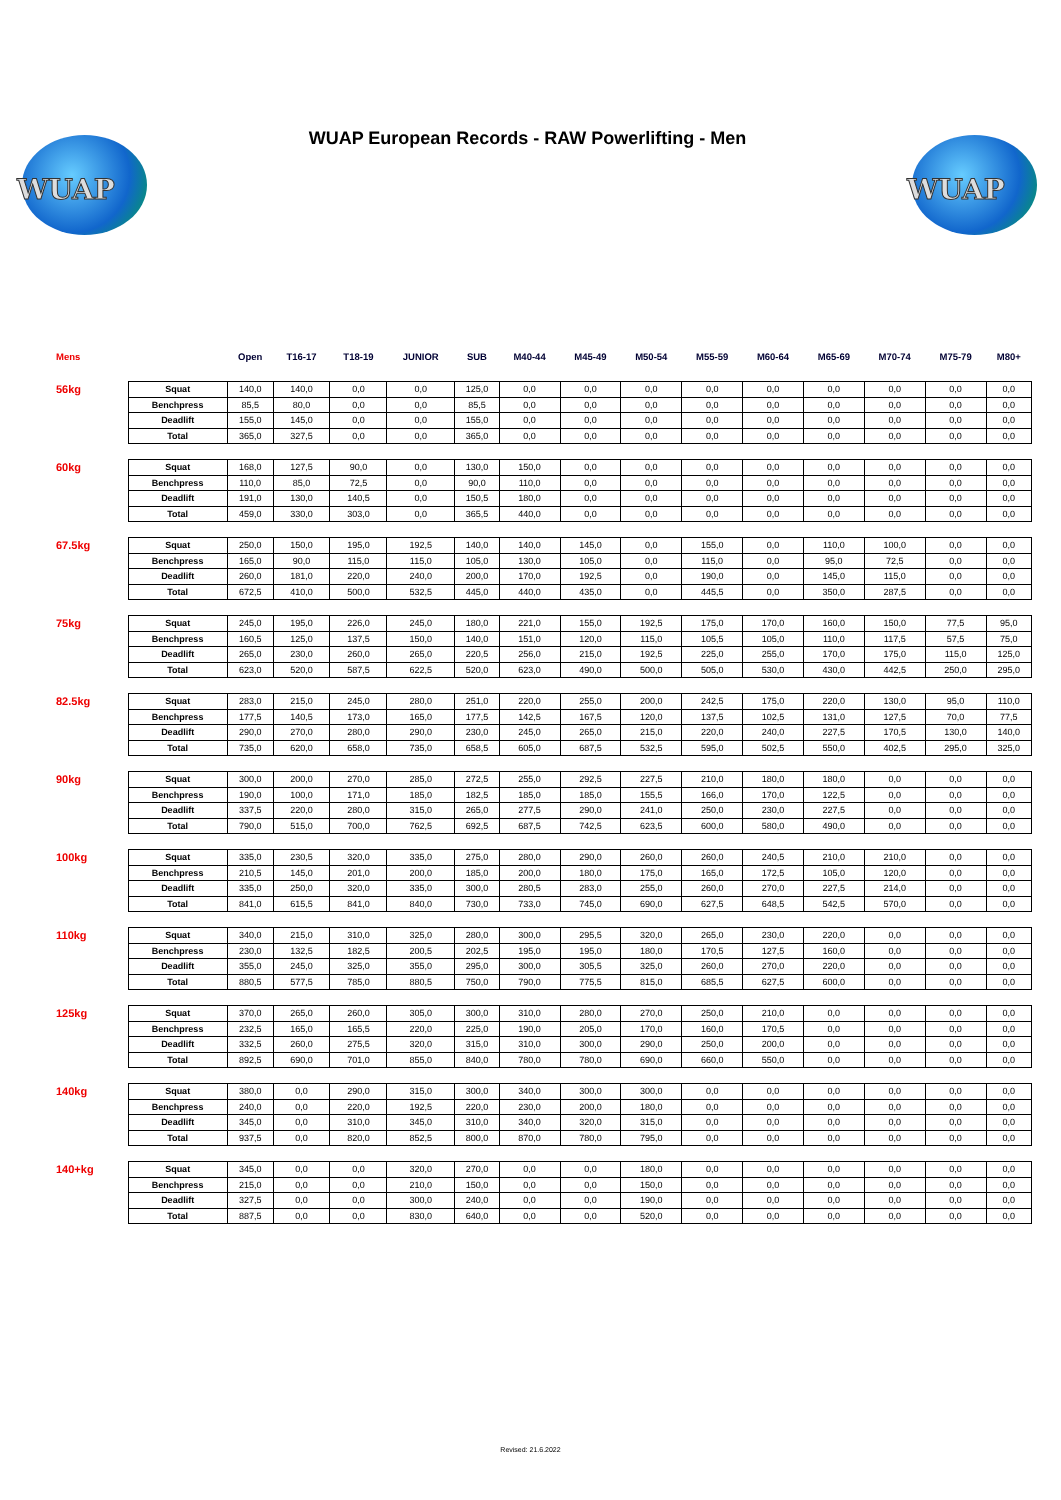WUAP
WUAP European Records - RAW Powerlifting - Men WUAP
| Mens | | Open | T16-17 | T18-19 | JUNIOR | SUB | M40-44 | M45-49 | M50-54 | M55-59 | M60-64 | M65-69 | M70-74 | M75-79 | M80+ |
| --- | --- | --- | --- | --- | --- | --- | --- | --- | --- | --- | --- | --- | --- | --- | --- |
| 56kg | Squat | 140,0 | 140,0 | 0,0 | 0,0 | 125,0 | 0,0 | 0,0 | 0,0 | 0,0 | 0,0 | 0,0 | 0,0 | 0,0 | 0,0 |
| | Benchpress | 85,5 | 80,0 | 0,0 | 0,0 | 85,5 | 0,0 | 0,0 | 0,0 | 0,0 | 0,0 | 0,0 | 0,0 | 0,0 | 0,0 |
| | Deadlift | 155,0 | 145,0 | 0,0 | 0,0 | 155,0 | 0,0 | 0,0 | 0,0 | 0,0 | 0,0 | 0,0 | 0,0 | 0,0 | 0,0 |
| | Total | 365,0 | 327,5 | 0,0 | 0,0 | 365,0 | 0,0 | 0,0 | 0,0 | 0,0 | 0,0 | 0,0 | 0,0 | 0,0 | 0,0 |
| 60kg | Squat | 168,0 | 127,5 | 90,0 | 0,0 | 130,0 | 150,0 | 0,0 | 0,0 | 0,0 | 0,0 | 0,0 | 0,0 | 0,0 | 0,0 |
| | Benchpress | 110,0 | 85,0 | 72,5 | 0,0 | 90,0 | 110,0 | 0,0 | 0,0 | 0,0 | 0,0 | 0,0 | 0,0 | 0,0 | 0,0 |
| | Deadlift | 191,0 | 130,0 | 140,5 | 0,0 | 150,5 | 180,0 | 0,0 | 0,0 | 0,0 | 0,0 | 0,0 | 0,0 | 0,0 | 0,0 |
| | Total | 459,0 | 330,0 | 303,0 | 0,0 | 365,5 | 440,0 | 0,0 | 0,0 | 0,0 | 0,0 | 0,0 | 0,0 | 0,0 | 0,0 |
| 67.5kg | Squat | 250,0 | 150,0 | 195,0 | 192,5 | 140,0 | 140,0 | 145,0 | 0,0 | 155,0 | 0,0 | 110,0 | 100,0 | 0,0 | 0,0 |
| | Benchpress | 165,0 | 90,0 | 115,0 | 115,0 | 105,0 | 130,0 | 105,0 | 0,0 | 115,0 | 0,0 | 95,0 | 72,5 | 0,0 | 0,0 |
| | Deadlift | 260,0 | 181,0 | 220,0 | 240,0 | 200,0 | 170,0 | 192,5 | 0,0 | 190,0 | 0,0 | 145,0 | 115,0 | 0,0 | 0,0 |
| | Total | 672,5 | 410,0 | 500,0 | 532,5 | 445,0 | 440,0 | 435,0 | 0,0 | 445,5 | 0,0 | 350,0 | 287,5 | 0,0 | 0,0 |
| 75kg | Squat | 245,0 | 195,0 | 226,0 | 245,0 | 180,0 | 221,0 | 155,0 | 192,5 | 175,0 | 170,0 | 160,0 | 150,0 | 77,5 | 95,0 |
| | Benchpress | 160,5 | 125,0 | 137,5 | 150,0 | 140,0 | 151,0 | 120,0 | 115,0 | 105,5 | 105,0 | 110,0 | 117,5 | 57,5 | 75,0 |
| | Deadlift | 265,0 | 230,0 | 260,0 | 265,0 | 220,5 | 256,0 | 215,0 | 192,5 | 225,0 | 255,0 | 170,0 | 175,0 | 115,0 | 125,0 |
| | Total | 623,0 | 520,0 | 587,5 | 622,5 | 520,0 | 623,0 | 490,0 | 500,0 | 505,0 | 530,0 | 430,0 | 442,5 | 250,0 | 295,0 |
| 82.5kg | Squat | 283,0 | 215,0 | 245,0 | 280,0 | 251,0 | 220,0 | 255,0 | 200,0 | 242,5 | 175,0 | 220,0 | 130,0 | 95,0 | 110,0 |
| | Benchpress | 177,5 | 140,5 | 173,0 | 165,0 | 177,5 | 142,5 | 167,5 | 120,0 | 137,5 | 102,5 | 131,0 | 127,5 | 70,0 | 77,5 |
| | Deadlift | 290,0 | 270,0 | 280,0 | 290,0 | 230,0 | 245,0 | 265,0 | 215,0 | 220,0 | 240,0 | 227,5 | 170,5 | 130,0 | 140,0 |
| | Total | 735,0 | 620,0 | 658,0 | 735,0 | 658,5 | 605,0 | 687,5 | 532,5 | 595,0 | 502,5 | 550,0 | 402,5 | 295,0 | 325,0 |
| 90kg | Squat | 300,0 | 200,0 | 270,0 | 285,0 | 272,5 | 255,0 | 292,5 | 227,5 | 210,0 | 180,0 | 180,0 | 0,0 | 0,0 | 0,0 |
| | Benchpress | 190,0 | 100,0 | 171,0 | 185,0 | 182,5 | 185,0 | 185,0 | 155,5 | 166,0 | 170,0 | 122,5 | 0,0 | 0,0 | 0,0 |
| | Deadlift | 337,5 | 220,0 | 280,0 | 315,0 | 265,0 | 277,5 | 290,0 | 241,0 | 250,0 | 230,0 | 227,5 | 0,0 | 0,0 | 0,0 |
| | Total | 790,0 | 515,0 | 700,0 | 762,5 | 692,5 | 687,5 | 742,5 | 623,5 | 600,0 | 580,0 | 490,0 | 0,0 | 0,0 | 0,0 |
| 100kg | Squat | 335,0 | 230,5 | 320,0 | 335,0 | 275,0 | 280,0 | 290,0 | 260,0 | 260,0 | 240,5 | 210,0 | 210,0 | 0,0 | 0,0 |
| | Benchpress | 210,5 | 145,0 | 201,0 | 200,0 | 185,0 | 200,0 | 180,0 | 175,0 | 165,0 | 172,5 | 105,0 | 120,0 | 0,0 | 0,0 |
| | Deadlift | 335,0 | 250,0 | 320,0 | 335,0 | 300,0 | 280,5 | 283,0 | 255,0 | 260,0 | 270,0 | 227,5 | 214,0 | 0,0 | 0,0 |
| | Total | 841,0 | 615,5 | 841,0 | 840,0 | 730,0 | 733,0 | 745,0 | 690,0 | 627,5 | 648,5 | 542,5 | 570,0 | 0,0 | 0,0 |
| 110kg | Squat | 340,0 | 215,0 | 310,0 | 325,0 | 280,0 | 300,0 | 295,5 | 320,0 | 265,0 | 230,0 | 220,0 | 0,0 | 0,0 | 0,0 |
| | Benchpress | 230,0 | 132,5 | 182,5 | 200,5 | 202,5 | 195,0 | 195,0 | 180,0 | 170,5 | 127,5 | 160,0 | 0,0 | 0,0 | 0,0 |
| | Deadlift | 355,0 | 245,0 | 325,0 | 355,0 | 295,0 | 300,0 | 305,5 | 325,0 | 260,0 | 270,0 | 220,0 | 0,0 | 0,0 | 0,0 |
| | Total | 880,5 | 577,5 | 785,0 | 880,5 | 750,0 | 790,0 | 775,5 | 815,0 | 685,5 | 627,5 | 600,0 | 0,0 | 0,0 | 0,0 |
| 125kg | Squat | 370,0 | 265,0 | 260,0 | 305,0 | 300,0 | 310,0 | 280,0 | 270,0 | 250,0 | 210,0 | 0,0 | 0,0 | 0,0 | 0,0 |
| | Benchpress | 232,5 | 165,0 | 165,5 | 220,0 | 225,0 | 190,0 | 205,0 | 170,0 | 160,0 | 170,5 | 0,0 | 0,0 | 0,0 | 0,0 |
| | Deadlift | 332,5 | 260,0 | 275,5 | 320,0 | 315,0 | 310,0 | 300,0 | 290,0 | 250,0 | 200,0 | 0,0 | 0,0 | 0,0 | 0,0 |
| | Total | 892,5 | 690,0 | 701,0 | 855,0 | 840,0 | 780,0 | 780,0 | 690,0 | 660,0 | 550,0 | 0,0 | 0,0 | 0,0 | 0,0 |
| 140kg | Squat | 380,0 | 0,0 | 290,0 | 315,0 | 300,0 | 340,0 | 300,0 | 300,0 | 0,0 | 0,0 | 0,0 | 0,0 | 0,0 | 0,0 |
| | Benchpress | 240,0 | 0,0 | 220,0 | 192,5 | 220,0 | 230,0 | 200,0 | 180,0 | 0,0 | 0,0 | 0,0 | 0,0 | 0,0 | 0,0 |
| | Deadlift | 345,0 | 0,0 | 310,0 | 345,0 | 310,0 | 340,0 | 320,0 | 315,0 | 0,0 | 0,0 | 0,0 | 0,0 | 0,0 | 0,0 |
| | Total | 937,5 | 0,0 | 820,0 | 852,5 | 800,0 | 870,0 | 780,0 | 795,0 | 0,0 | 0,0 | 0,0 | 0,0 | 0,0 | 0,0 |
| 140+kg | Squat | 345,0 | 0,0 | 0,0 | 320,0 | 270,0 | 0,0 | 0,0 | 180,0 | 0,0 | 0,0 | 0,0 | 0,0 | 0,0 | 0,0 |
| | Benchpress | 215,0 | 0,0 | 0,0 | 210,0 | 150,0 | 0,0 | 0,0 | 150,0 | 0,0 | 0,0 | 0,0 | 0,0 | 0,0 | 0,0 |
| | Deadlift | 327,5 | 0,0 | 0,0 | 300,0 | 240,0 | 0,0 | 0,0 | 190,0 | 0,0 | 0,0 | 0,0 | 0,0 | 0,0 | 0,0 |
| | Total | 887,5 | 0,0 | 0,0 | 830,0 | 640,0 | 0,0 | 0,0 | 520,0 | 0,0 | 0,0 | 0,0 | 0,0 | 0,0 | 0,0 |
Revised: 21.6.2022